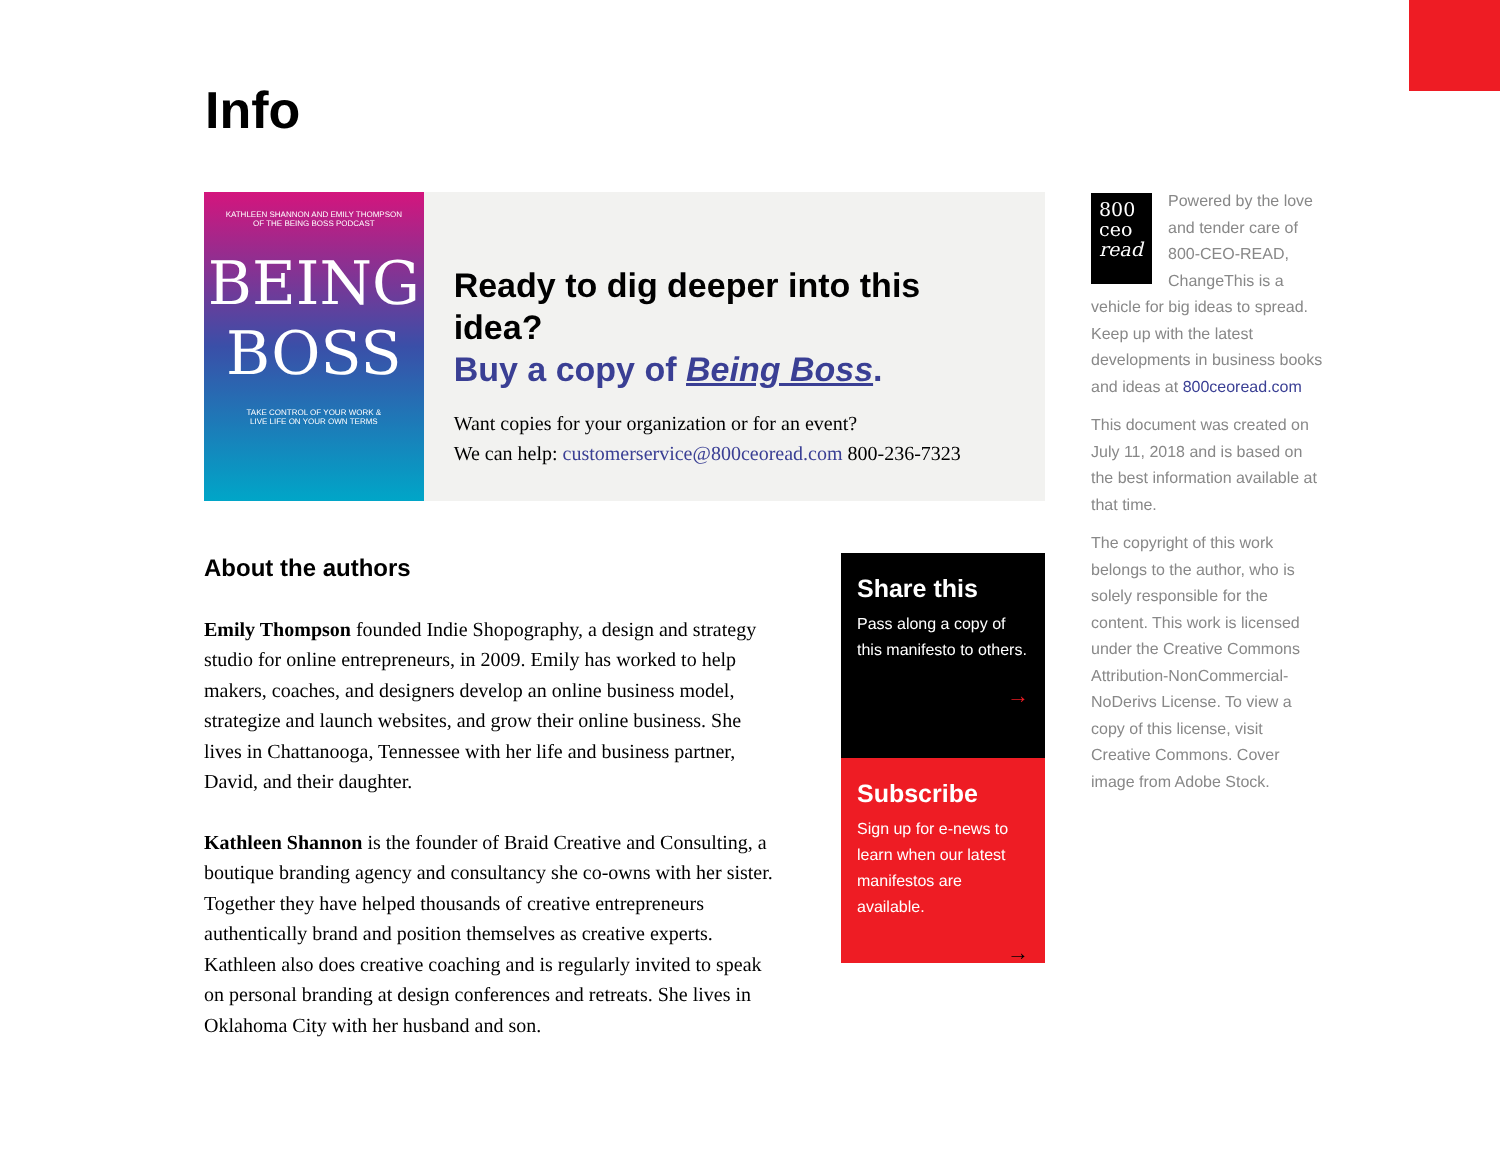Info
KATHLEEN SHANNON AND EMILY THOMPSON
OF THE BEING BOSS PODCAST
BEING BOSS
TAKE CONTROL OF YOUR WORK &
LIVE LIFE ON YOUR OWN TERMS
Ready to dig deeper into this idea?
Buy a copy of Being Boss.
Want copies for your organization or for an event?
We can help: customerservice@800ceoread.com 800-236-7323
About the authors
Emily Thompson founded Indie Shopography, a design and strategy studio for online entrepreneurs, in 2009. Emily has worked to help makers, coaches, and designers develop an online business model, strategize and launch websites, and grow their online business. She lives in Chattanooga, Tennessee with her life and business partner, David, and their daughter.
Kathleen Shannon is the founder of Braid Creative and Consulting, a boutique branding agency and consultancy she co-owns with her sister. Together they have helped thousands of creative entrepreneurs authentically brand and position themselves as creative experts. Kathleen also does creative coaching and is regularly invited to speak on personal branding at design conferences and retreats. She lives in Oklahoma City with her husband and son.
Share this
Pass along a copy of this manifesto to others.
→
Subscribe
Sign up for e-news to learn when our latest manifestos are available.
→
800
ceo
read Powered by the love and tender care of 800-CEO-READ, ChangeThis is a vehicle for big ideas to spread. Keep up with the latest developments in business books and ideas at 800ceoread.com
This document was created on July 11, 2018 and is based on the best information available at that time.
The copyright of this work belongs to the author, who is solely responsible for the content. This work is licensed under the Creative Commons Attribution-NonCommercial-NoDerivs License. To view a copy of this license, visit Creative Commons. Cover image from Adobe Stock.